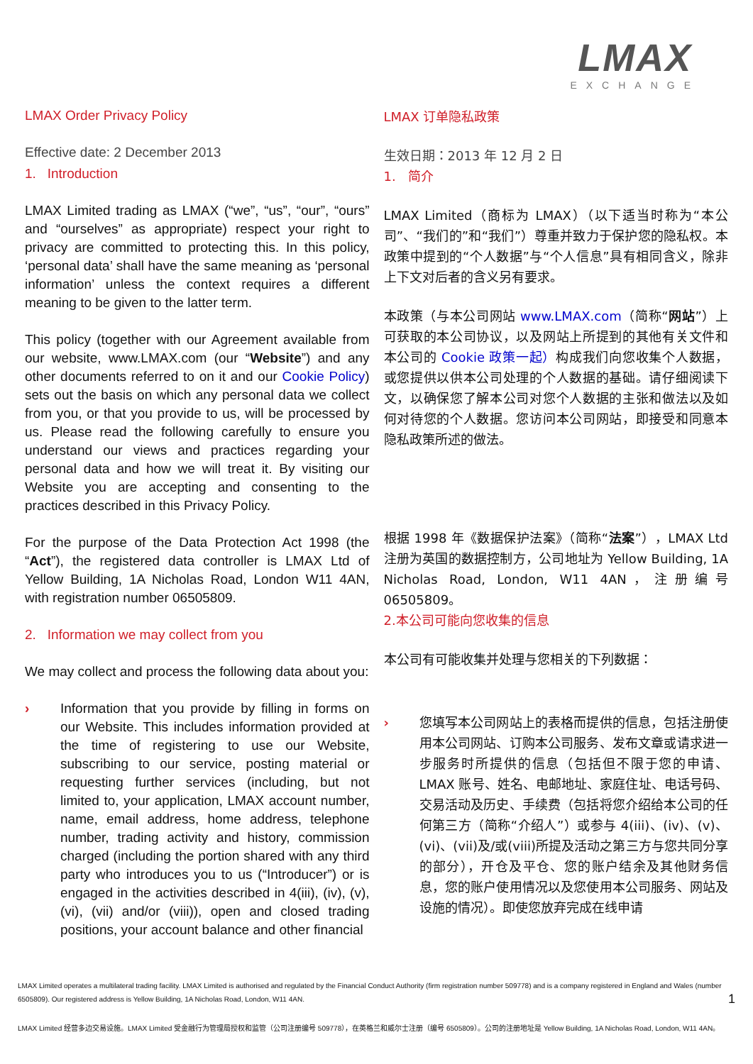LMAX
EXCHANGE
LMAX Order Privacy Policy
Effective date: 2 December 2013
1. Introduction
LMAX Limited trading as LMAX (“we”, “us”, “our”, “ours” and “ourselves” as appropriate) respect your right to privacy are committed to protecting this. In this policy, ‘personal data’ shall have the same meaning as ‘personal information’ unless the context requires a different meaning to be given to the latter term.
This policy (together with our Agreement available from our website, www.LMAX.com (our “Website”) and any other documents referred to on it and our Cookie Policy) sets out the basis on which any personal data we collect from you, or that you provide to us, will be processed by us. Please read the following carefully to ensure you understand our views and practices regarding your personal data and how we will treat it. By visiting our Website you are accepting and consenting to the practices described in this Privacy Policy.
For the purpose of the Data Protection Act 1998 (the “Act”), the registered data controller is LMAX Ltd of Yellow Building, 1A Nicholas Road, London W11 4AN, with registration number 06505809.
2. Information we may collect from you
We may collect and process the following data about you:
› Information that you provide by filling in forms on our Website. This includes information provided at the time of registering to use our Website, subscribing to our service, posting material or requesting further services (including, but not limited to, your application, LMAX account number, name, email address, home address, telephone number, trading activity and history, commission charged (including the portion shared with any third party who introduces you to us (“Introducer”) or is engaged in the activities described in 4(iii), (iv), (v), (vi), (vii) and/or (viii)), open and closed trading positions, your account balance and other financial
LMAX 订单隐私政策
生效日期：2013 年 12 月 2 日
1. 简介
LMAX Limited（商标为 LMAX）（以下适当时称为“本公司”、“我们的”和“我们”）尊重并致力于保护您的隐私权。本政策中提到的“个人数据”与“个人信息”具有相同含义，除非上下文对后者的含义另有要求。
本政策（与本公司网站 www.LMAX.com（简称“网站”）上可获取的本公司协议，以及网站上所提到的其他有关文件和本公司的 Cookie 政策一起）构成我们向您收集个人数据，或您提供以供本公司处理的个人数据的基础。请仔细阅读下文，以确保您了解本公司对您个人数据的主张和做法以及如何对待您的个人数据。您访问本公司网站，即接受和同意本隐私政策所述的做法。
根据 1998 年《数据保护法案》（简称“法案”），LMAX Ltd 注册为英国的数据控制方，公司地址为 Yellow Building, 1A Nicholas Road, London, W11 4AN，注册编号 06505809。
2.本公司可能向您收集的信息
本公司有可能收集并处理与您相关的下列数据：
› 您填写本公司网站上的表格而提供的信息，包括注册使用本公司网站、订购本公司服务、发布文章或请求进一步服务时所提供的信息（包括但不限于您的申请、LMAX 账号、姓名、电邮地址、家庭住址、电话号码、交易活动及历史、手续费（包括将您介绍给本公司的任何第三方（简称“介绍人”）或参与 4(iii)、(iv)、(v)、(vi)、(vii)及/或(viii)所提及活动之第三方与您共同分享的部分），开仓及平仓、您的账户结余及其他财务信息，您的账户使用情况以及您使用本公司服务、网站及设施的情况）。即使您放弃完成在线申请
LMAX Limited operates a multilateral trading facility. LMAX Limited is authorised and regulated by the Financial Conduct Authority (firm registration number 509778) and is a company registered in England and Wales (number 6505809). Our registered address is Yellow Building, 1A Nicholas Road, London, W11 4AN. 1
LMAX Limited 经营多边交易设施。LMAX Limited 受金融行为管理局授权和监管（公司注册编号 509778），在英格兰和威尔士注册（编号 6505809）。公司的注册地址是 Yellow Building, 1A Nicholas Road, London, W11 4AN。